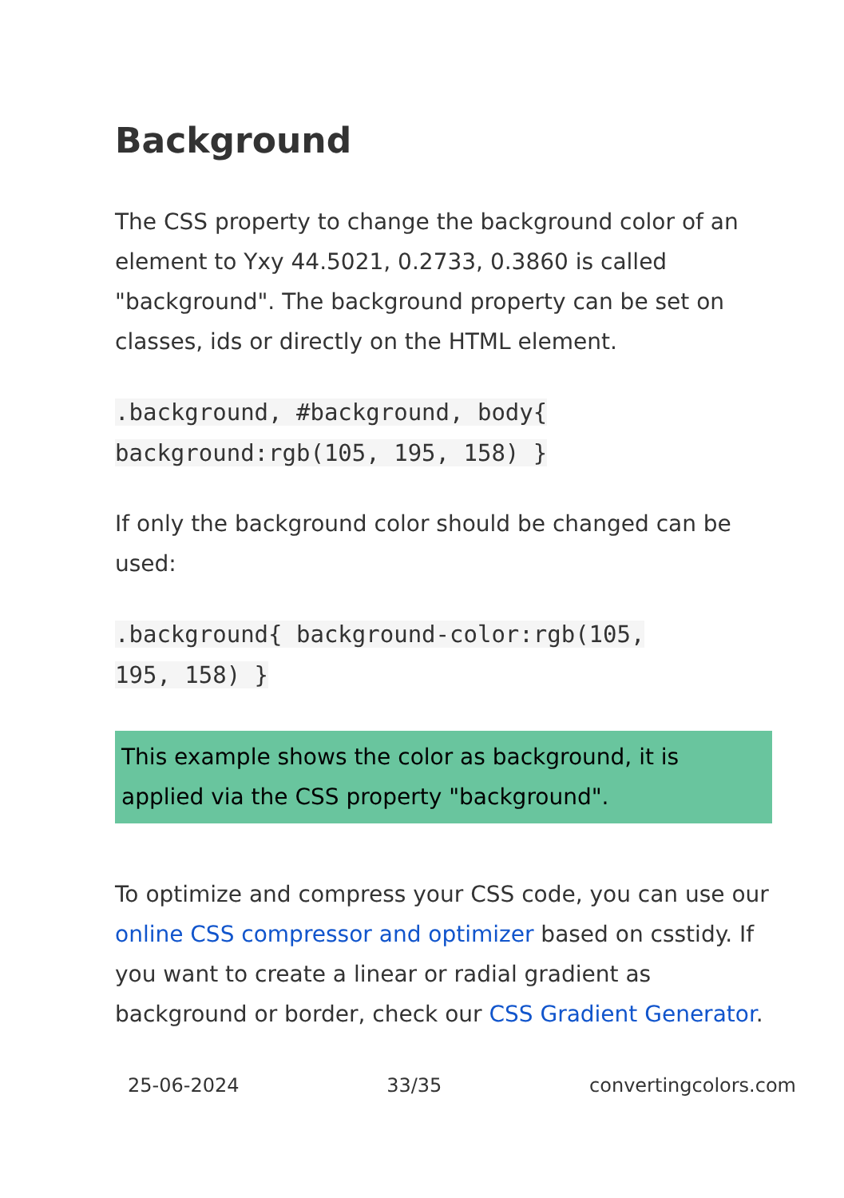Background
The CSS property to change the background color of an element to Yxy 44.5021, 0.2733, 0.3860 is called "background". The background property can be set on classes, ids or directly on the HTML element.
.background, #background, body{
background:rgb(105, 195, 158) }
If only the background color should be changed can be used:
.background{ background-color:rgb(105,
195, 158) }
This example shows the color as background, it is applied via the CSS property "background".
To optimize and compress your CSS code, you can use our online CSS compressor and optimizer based on csstidy. If you want to create a linear or radial gradient as background or border, check our CSS Gradient Generator.
25-06-2024 33/35 convertingcolors.com